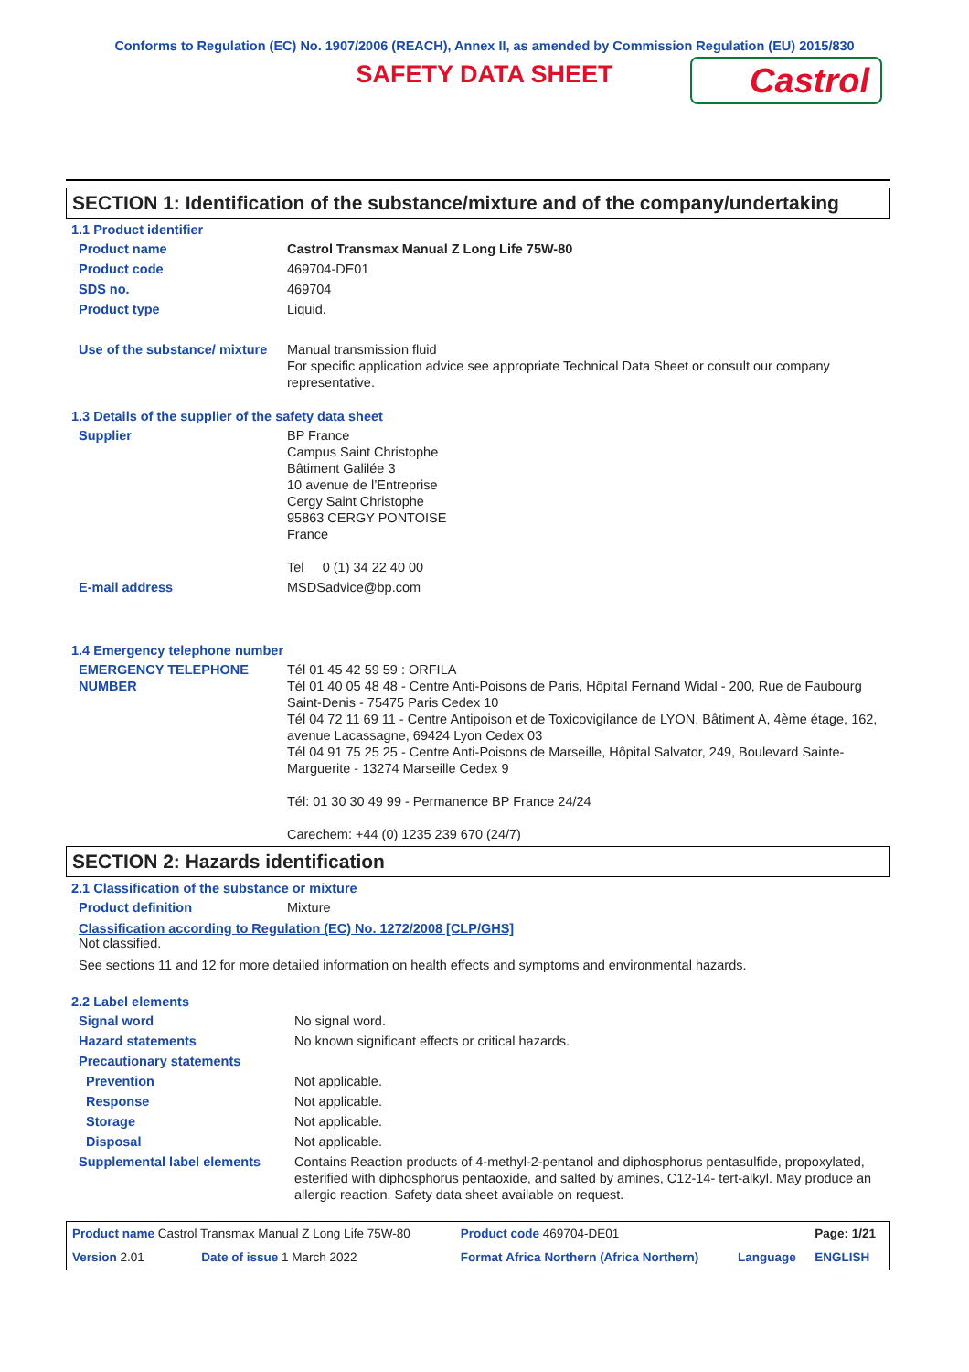Conforms to Regulation (EC) No. 1907/2006 (REACH), Annex II, as amended by Commission Regulation (EU) 2015/830
SAFETY DATA SHEET
Castrol
SECTION 1: Identification of the substance/mixture and of the company/undertaking
1.1 Product identifier
| Product name | Castrol Transmax Manual Z Long Life 75W-80 |
| Product code | 469704-DE01 |
| SDS no. | 469704 |
| Product type | Liquid. |
| Use of the substance/ mixture | Manual transmission fluid For specific application advice see appropriate Technical Data Sheet or consult our company representative. |
1.3 Details of the supplier of the safety data sheet
| Supplier | BP France Campus Saint Christophe Bâtiment Galilée 3 10 avenue de l’Entreprise Cergy Saint Christophe 95863 CERGY PONTOISE France Tel 0 (1) 34 22 40 00 |
| E-mail address | MSDSadvice@bp.com |
1.4 Emergency telephone number
| EMERGENCY TELEPHONE NUMBER | Tél 01 45 42 59 59 : ORFILA Tél 01 40 05 48 48 - Centre Anti-Poisons de Paris, Hôpital Fernand Widal - 200, Rue de Faubourg Saint-Denis - 75475 Paris Cedex 10 Tél 04 72 11 69 11 - Centre Antipoison et de Toxicovigilance de LYON, Bâtiment A, 4ème étage, 162, avenue Lacassagne, 69424 Lyon Cedex 03 Tél 04 91 75 25 25 - Centre Anti-Poisons de Marseille, Hôpital Salvator, 249, Boulevard Sainte-Marguerite - 13274 Marseille Cedex 9 Tél: 01 30 30 49 99 - Permanence BP France 24/24 Carechem: +44 (0) 1235 239 670 (24/7) |
SECTION 2: Hazards identification
2.1 Classification of the substance or mixture
| Product definition | Mixture |
Classification according to Regulation (EC) No. 1272/2008 [CLP/GHS]
Not classified.
See sections 11 and 12 for more detailed information on health effects and symptoms and environmental hazards.
2.2 Label elements
| Signal word | No signal word. |
| Hazard statements | No known significant effects or critical hazards. |
| Precautionary statements | |
| Prevention | Not applicable. |
| Response | Not applicable. |
| Storage | Not applicable. |
| Disposal | Not applicable. |
| Supplemental label elements | Contains Reaction products of 4-methyl-2-pentanol and diphosphorus pentasulfide, propoxylated, esterified with diphosphorus pentaoxide, and salted by amines, C12-14- tert-alkyl. May produce an allergic reaction. Safety data sheet available on request. |
| Product name Castrol Transmax Manual Z Long Life 75W-80 | | Product code 469704-DE01 | | Page: 1/21 |
| Version 2.01 | Date of issue 1 March 2022 | Format Africa Northern (Africa Northern) | Language | ENGLISH |